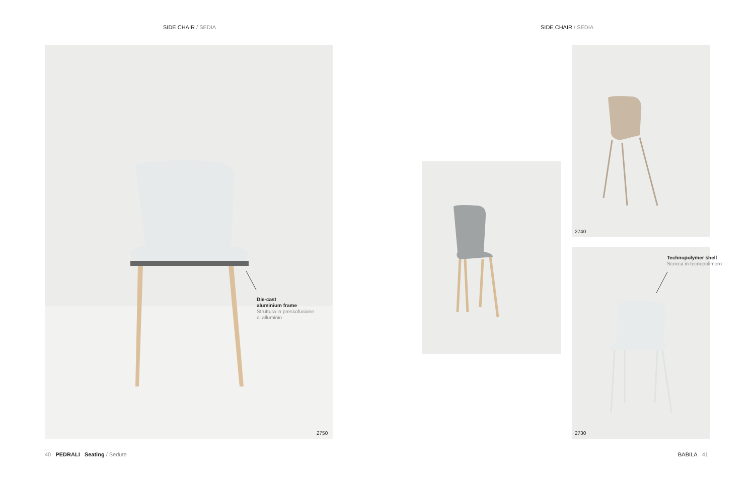SIDE CHAIR / SEDIA SIDE CHAIR / SEDIA
Die-cast
aluminium frame
Struttura in pressofusione
di alluminio
2750
2740
Technopolymer shell
Scocca in tecnopolimero
2730
40 PEDRALI Seating / Sedute
BABILA 41